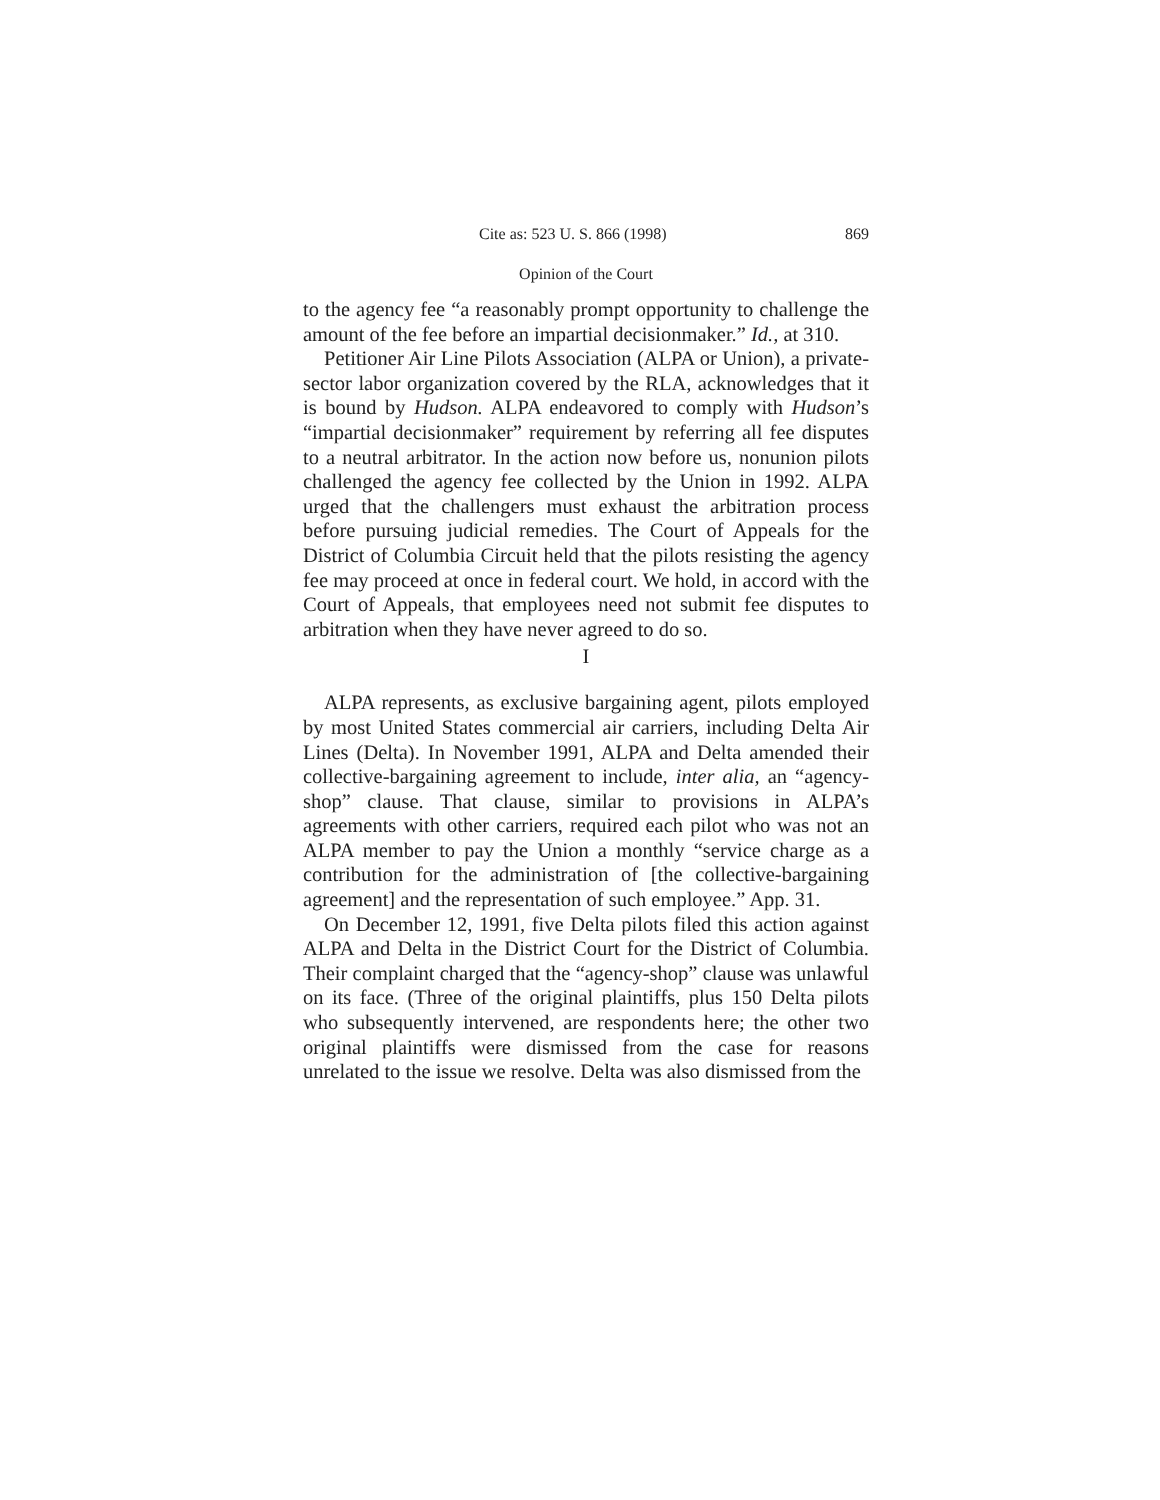Cite as: 523 U. S. 866 (1998) 869
Opinion of the Court
to the agency fee “a reasonably prompt opportunity to challenge the amount of the fee before an impartial decisionmaker.” Id., at 310.
Petitioner Air Line Pilots Association (ALPA or Union), a private-sector labor organization covered by the RLA, acknowledges that it is bound by Hudson. ALPA endeavored to comply with Hudson’s “impartial decisionmaker” requirement by referring all fee disputes to a neutral arbitrator. In the action now before us, nonunion pilots challenged the agency fee collected by the Union in 1992. ALPA urged that the challengers must exhaust the arbitration process before pursuing judicial remedies. The Court of Appeals for the District of Columbia Circuit held that the pilots resisting the agency fee may proceed at once in federal court. We hold, in accord with the Court of Appeals, that employees need not submit fee disputes to arbitration when they have never agreed to do so.
I
ALPA represents, as exclusive bargaining agent, pilots employed by most United States commercial air carriers, including Delta Air Lines (Delta). In November 1991, ALPA and Delta amended their collective-bargaining agreement to include, inter alia, an “agency-shop” clause. That clause, similar to provisions in ALPA’s agreements with other carriers, required each pilot who was not an ALPA member to pay the Union a monthly “service charge as a contribution for the administration of [the collective-bargaining agreement] and the representation of such employee.” App. 31.
On December 12, 1991, five Delta pilots filed this action against ALPA and Delta in the District Court for the District of Columbia. Their complaint charged that the “agency-shop” clause was unlawful on its face. (Three of the original plaintiffs, plus 150 Delta pilots who subsequently intervened, are respondents here; the other two original plaintiffs were dismissed from the case for reasons unrelated to the issue we resolve. Delta was also dismissed from the